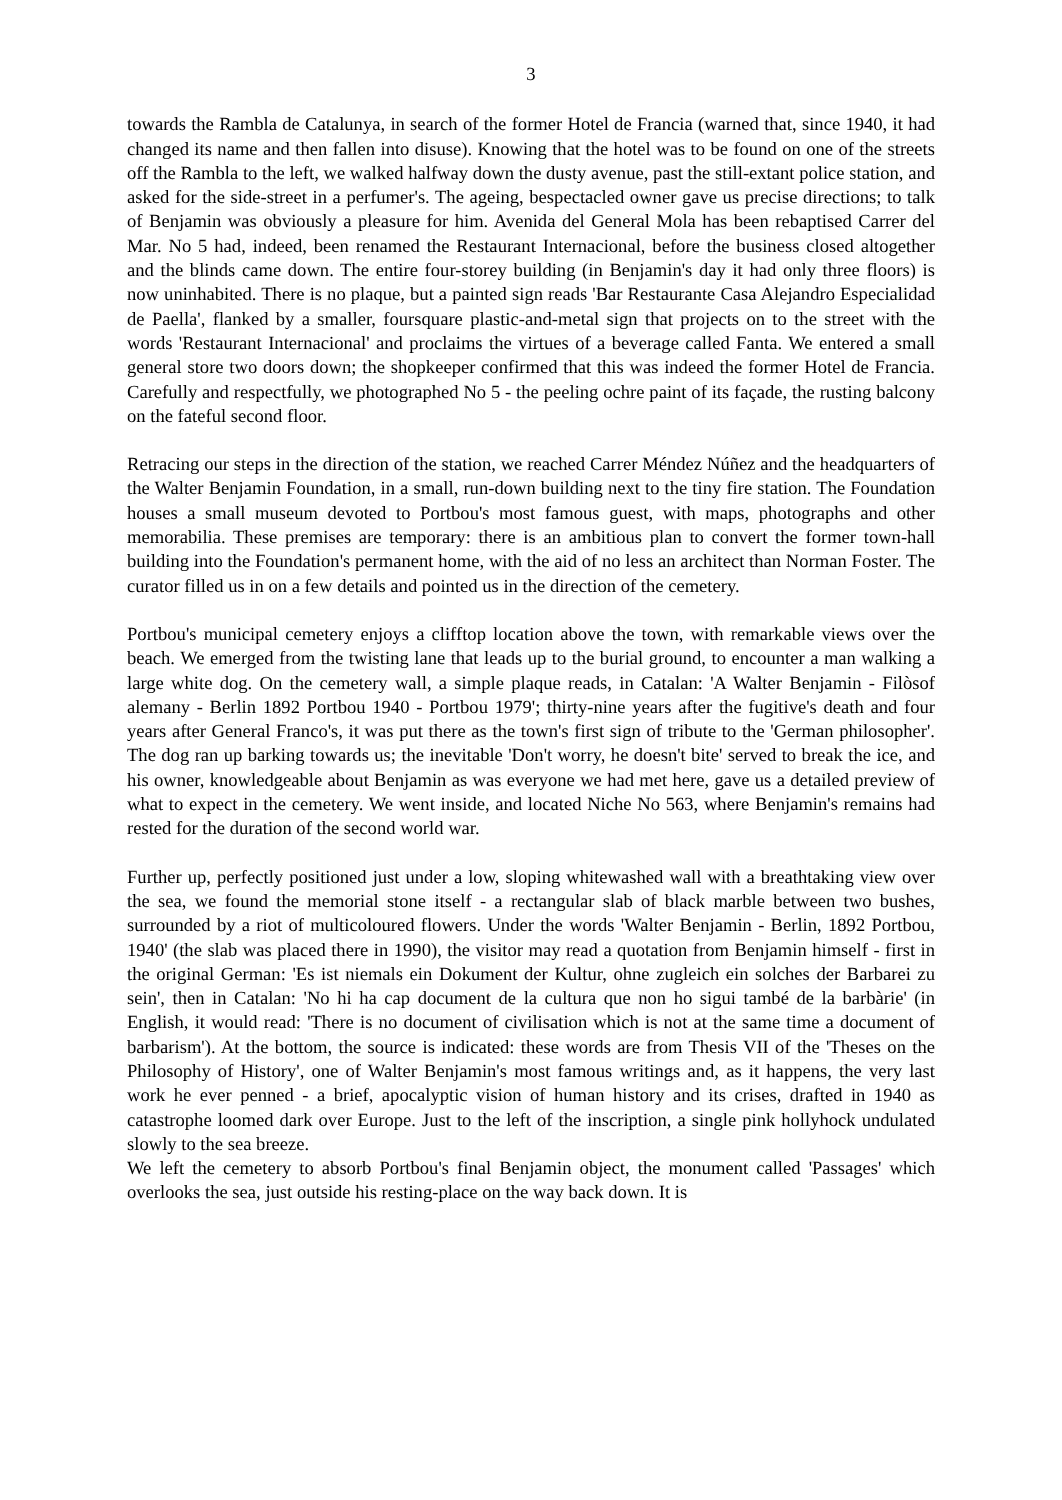3
towards the Rambla de Catalunya, in search of the former Hotel de Francia (warned that, since 1940, it had changed its name and then fallen into disuse). Knowing that the hotel was to be found on one of the streets off the Rambla to the left, we walked halfway down the dusty avenue, past the still-extant police station, and asked for the side-street in a perfumer's. The ageing, bespectacled owner gave us precise directions; to talk of Benjamin was obviously a pleasure for him. Avenida del General Mola has been rebaptised Carrer del Mar. No 5 had, indeed, been renamed the Restaurant Internacional, before the business closed altogether and the blinds came down. The entire four-storey building (in Benjamin's day it had only three floors) is now uninhabited. There is no plaque, but a painted sign reads 'Bar Restaurante Casa Alejandro Especialidad de Paella', flanked by a smaller, foursquare plastic-and-metal sign that projects on to the street with the words 'Restaurant Internacional' and proclaims the virtues of a beverage called Fanta. We entered a small general store two doors down; the shopkeeper confirmed that this was indeed the former Hotel de Francia. Carefully and respectfully, we photographed No 5 - the peeling ochre paint of its façade, the rusting balcony on the fateful second floor.
Retracing our steps in the direction of the station, we reached Carrer Méndez Núñez and the headquarters of the Walter Benjamin Foundation, in a small, run-down building next to the tiny fire station. The Foundation houses a small museum devoted to Portbou's most famous guest, with maps, photographs and other memorabilia. These premises are temporary: there is an ambitious plan to convert the former town-hall building into the Foundation's permanent home, with the aid of no less an architect than Norman Foster. The curator filled us in on a few details and pointed us in the direction of the cemetery.
Portbou's municipal cemetery enjoys a clifftop location above the town, with remarkable views over the beach. We emerged from the twisting lane that leads up to the burial ground, to encounter a man walking a large white dog. On the cemetery wall, a simple plaque reads, in Catalan: 'A Walter Benjamin - Filòsof alemany - Berlin 1892 Portbou 1940 - Portbou 1979'; thirty-nine years after the fugitive's death and four years after General Franco's, it was put there as the town's first sign of tribute to the 'German philosopher'. The dog ran up barking towards us; the inevitable 'Don't worry, he doesn't bite' served to break the ice, and his owner, knowledgeable about Benjamin as was everyone we had met here, gave us a detailed preview of what to expect in the cemetery. We went inside, and located Niche No 563, where Benjamin's remains had rested for the duration of the second world war.
Further up, perfectly positioned just under a low, sloping whitewashed wall with a breathtaking view over the sea, we found the memorial stone itself - a rectangular slab of black marble between two bushes, surrounded by a riot of multicoloured flowers. Under the words 'Walter Benjamin - Berlin, 1892 Portbou, 1940' (the slab was placed there in 1990), the visitor may read a quotation from Benjamin himself - first in the original German: 'Es ist niemals ein Dokument der Kultur, ohne zugleich ein solches der Barbarei zu sein', then in Catalan: 'No hi ha cap document de la cultura que non ho sigui també de la barbàrie' (in English, it would read: 'There is no document of civilisation which is not at the same time a document of barbarism'). At the bottom, the source is indicated: these words are from Thesis VII of the 'Theses on the Philosophy of History', one of Walter Benjamin's most famous writings and, as it happens, the very last work he ever penned - a brief, apocalyptic vision of human history and its crises, drafted in 1940 as catastrophe loomed dark over Europe. Just to the left of the inscription, a single pink hollyhock undulated slowly to the sea breeze.
We left the cemetery to absorb Portbou's final Benjamin object, the monument called 'Passages' which overlooks the sea, just outside his resting-place on the way back down. It is